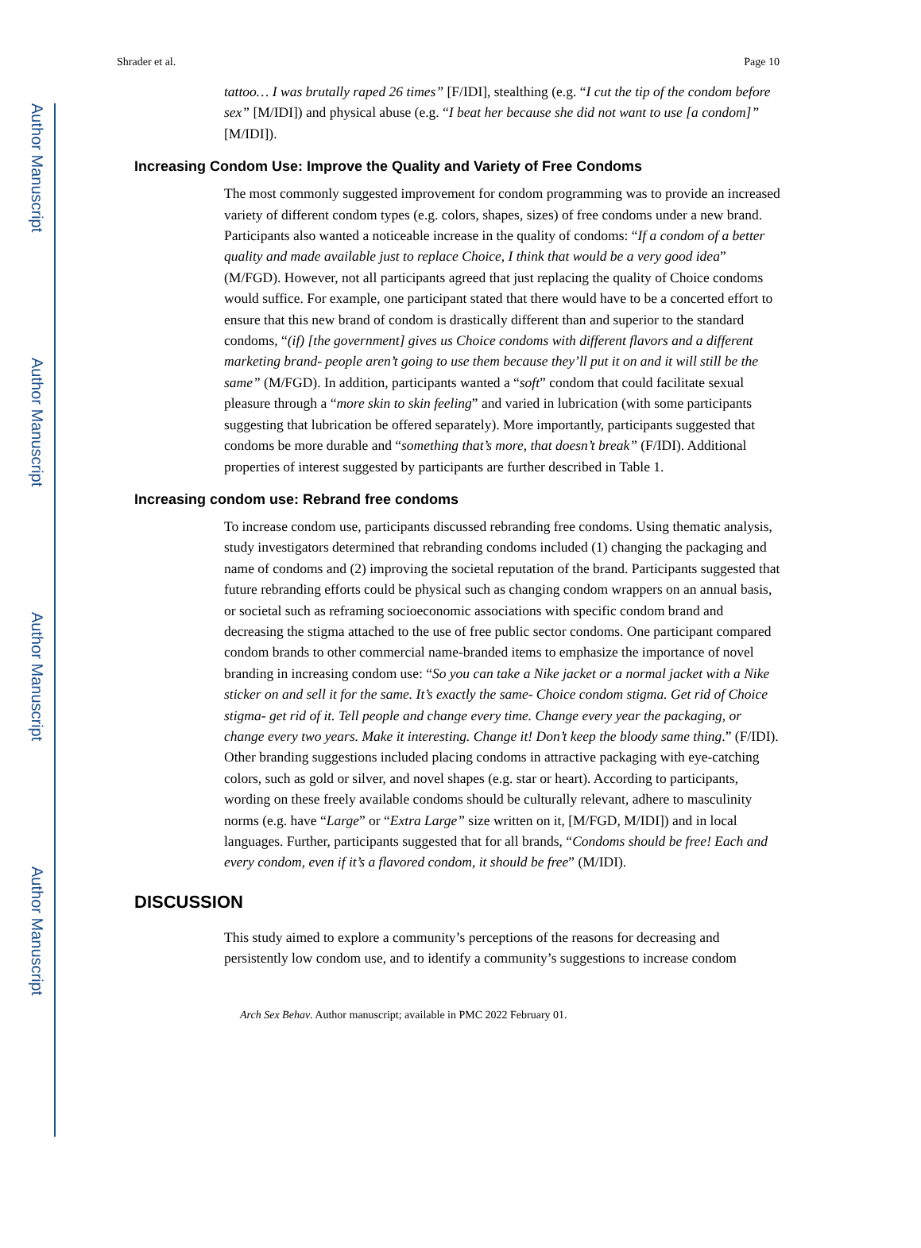Author Manuscript
Author Manuscript
Author Manuscript
Author Manuscript
Shrader et al. Page 10
tattoo… I was brutally raped 26 times” [F/IDI], stealthing (e.g. “I cut the tip of the condom before sex” [M/IDI]) and physical abuse (e.g. “I beat her because she did not want to use [a condom]” [M/IDI]).
Increasing Condom Use: Improve the Quality and Variety of Free Condoms
The most commonly suggested improvement for condom programming was to provide an increased variety of different condom types (e.g. colors, shapes, sizes) of free condoms under a new brand. Participants also wanted a noticeable increase in the quality of condoms: “If a condom of a better quality and made available just to replace Choice, I think that would be a very good idea” (M/FGD). However, not all participants agreed that just replacing the quality of Choice condoms would suffice. For example, one participant stated that there would have to be a concerted effort to ensure that this new brand of condom is drastically different than and superior to the standard condoms, “(if) [the government] gives us Choice condoms with different flavors and a different marketing brand- people aren’t going to use them because they’ll put it on and it will still be the same” (M/FGD). In addition, participants wanted a “soft” condom that could facilitate sexual pleasure through a “more skin to skin feeling” and varied in lubrication (with some participants suggesting that lubrication be offered separately). More importantly, participants suggested that condoms be more durable and “something that’s more, that doesn’t break” (F/IDI). Additional properties of interest suggested by participants are further described in Table 1.
Increasing condom use: Rebrand free condoms
To increase condom use, participants discussed rebranding free condoms. Using thematic analysis, study investigators determined that rebranding condoms included (1) changing the packaging and name of condoms and (2) improving the societal reputation of the brand. Participants suggested that future rebranding efforts could be physical such as changing condom wrappers on an annual basis, or societal such as reframing socioeconomic associations with specific condom brand and decreasing the stigma attached to the use of free public sector condoms. One participant compared condom brands to other commercial name-branded items to emphasize the importance of novel branding in increasing condom use: “So you can take a Nike jacket or a normal jacket with a Nike sticker on and sell it for the same. It’s exactly the same- Choice condom stigma. Get rid of Choice stigma- get rid of it. Tell people and change every time. Change every year the packaging, or change every two years. Make it interesting. Change it! Don’t keep the bloody same thing.” (F/IDI). Other branding suggestions included placing condoms in attractive packaging with eye-catching colors, such as gold or silver, and novel shapes (e.g. star or heart). According to participants, wording on these freely available condoms should be culturally relevant, adhere to masculinity norms (e.g. have “Large” or “Extra Large” size written on it, [M/FGD, M/IDI]) and in local languages. Further, participants suggested that for all brands, “Condoms should be free! Each and every condom, even if it’s a flavored condom, it should be free” (M/IDI).
DISCUSSION
This study aimed to explore a community’s perceptions of the reasons for decreasing and persistently low condom use, and to identify a community’s suggestions to increase condom
Arch Sex Behav. Author manuscript; available in PMC 2022 February 01.